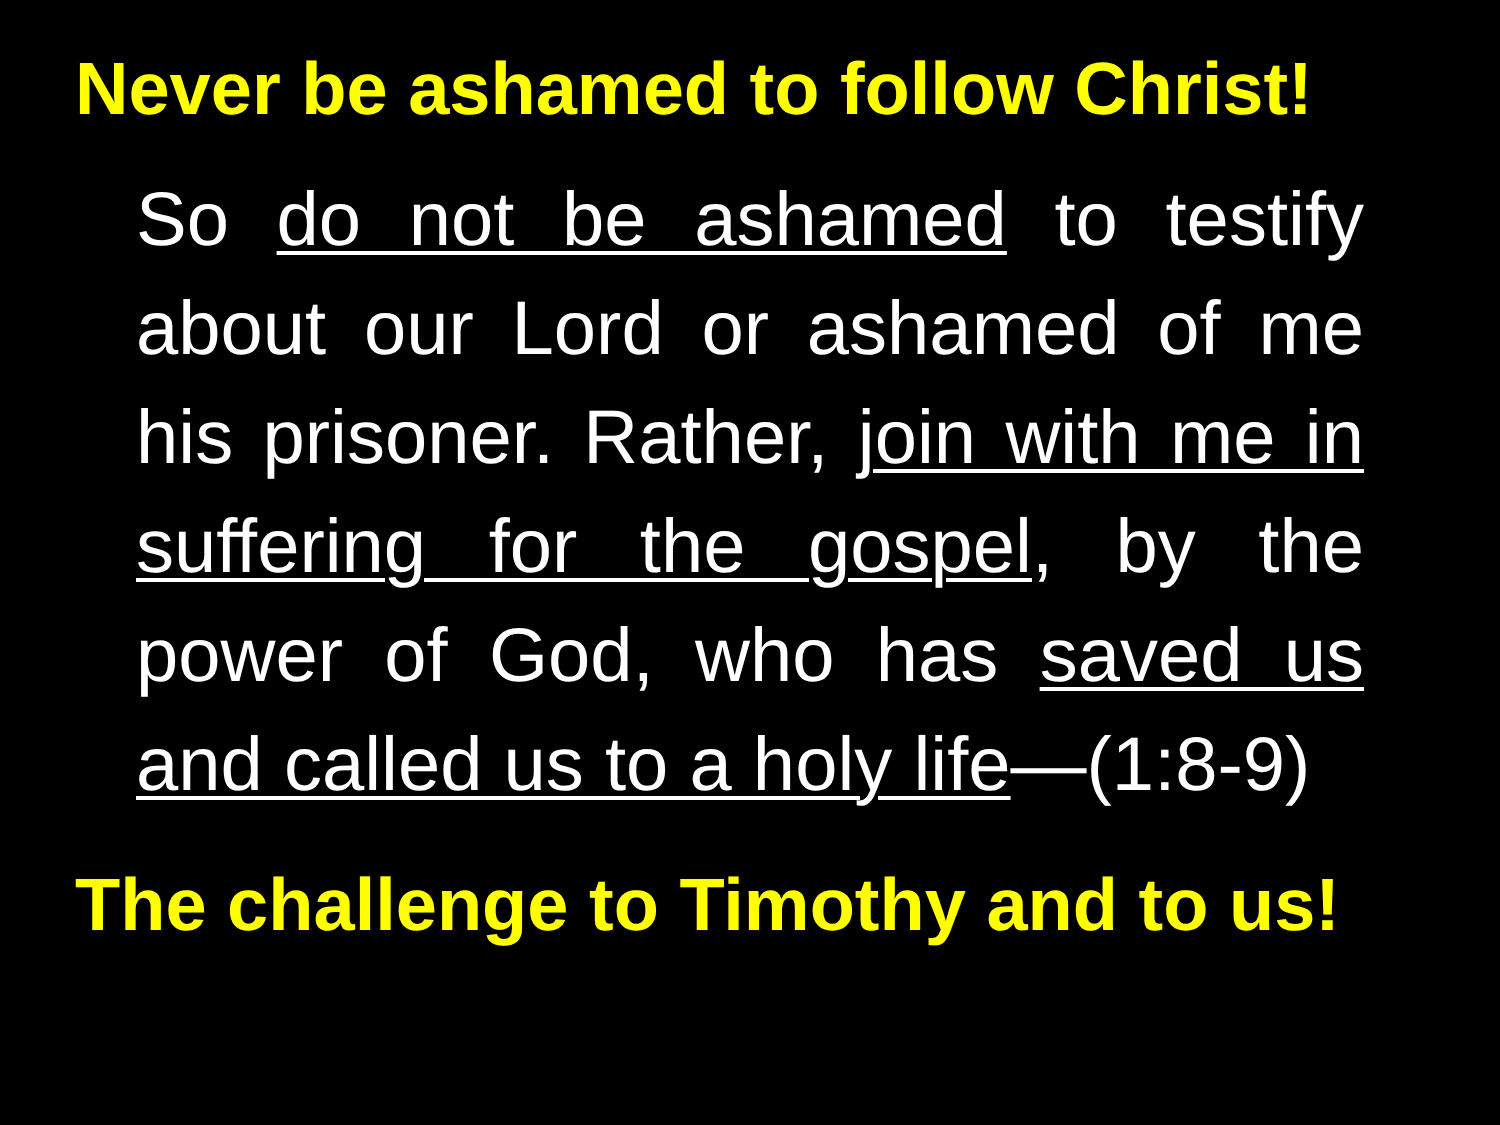Never be ashamed to follow Christ!
So do not be ashamed to testify about our Lord or ashamed of me his prisoner. Rather, join with me in suffering for the gospel, by the power of God, who has saved us and called us to a holy life—(1:8-9)
The challenge to Timothy and to us!